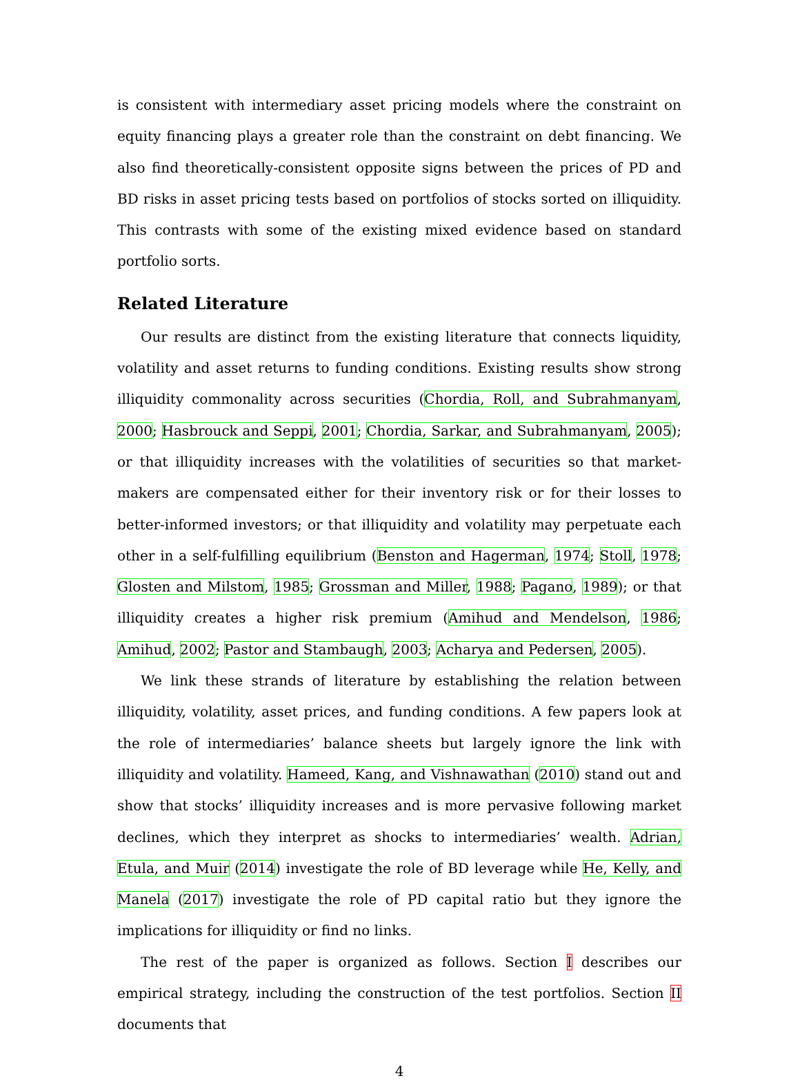is consistent with intermediary asset pricing models where the constraint on equity financing plays a greater role than the constraint on debt financing. We also find theoretically-consistent opposite signs between the prices of PD and BD risks in asset pricing tests based on portfolios of stocks sorted on illiquidity. This contrasts with some of the existing mixed evidence based on standard portfolio sorts.
Related Literature
Our results are distinct from the existing literature that connects liquidity, volatility and asset returns to funding conditions. Existing results show strong illiquidity commonality across securities (Chordia, Roll, and Subrahmanyam, 2000; Hasbrouck and Seppi, 2001; Chordia, Sarkar, and Subrahmanyam, 2005); or that illiquidity increases with the volatilities of securities so that market-makers are compensated either for their inventory risk or for their losses to better-informed investors; or that illiquidity and volatility may perpetuate each other in a self-fulfilling equilibrium (Benston and Hagerman, 1974; Stoll, 1978; Glosten and Milstom, 1985; Grossman and Miller, 1988; Pagano, 1989); or that illiquidity creates a higher risk premium (Amihud and Mendelson, 1986; Amihud, 2002; Pastor and Stambaugh, 2003; Acharya and Pedersen, 2005).
We link these strands of literature by establishing the relation between illiquidity, volatility, asset prices, and funding conditions. A few papers look at the role of intermediaries’ balance sheets but largely ignore the link with illiquidity and volatility. Hameed, Kang, and Vishnawathan (2010) stand out and show that stocks’ illiquidity increases and is more pervasive following market declines, which they interpret as shocks to intermediaries’ wealth. Adrian, Etula, and Muir (2014) investigate the role of BD leverage while He, Kelly, and Manela (2017) investigate the role of PD capital ratio but they ignore the implications for illiquidity or find no links.
The rest of the paper is organized as follows. Section I describes our empirical strategy, including the construction of the test portfolios. Section II documents that
4